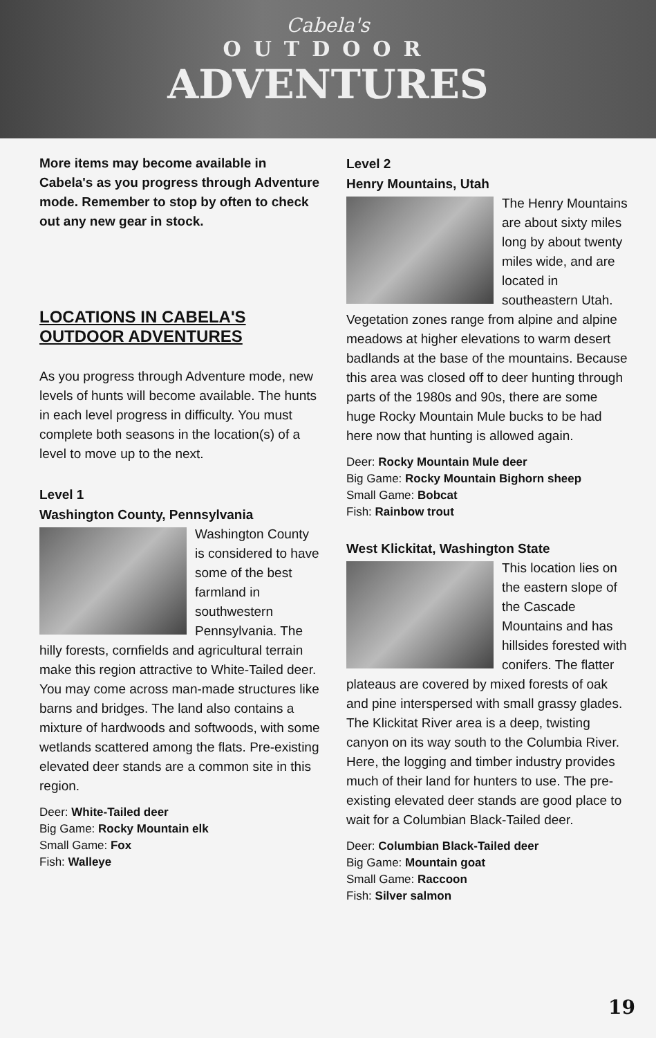Cabela's
OUTDOOR
ADVENTURES
More items may become available in Cabela's as you progress through Adventure mode. Remember to stop by often to check out any new gear in stock.
LOCATIONS IN CABELA'S OUTDOOR ADVENTURES
As you progress through Adventure mode, new levels of hunts will become available. The hunts in each level progress in difficulty. You must complete both seasons in the location(s) of a level to move up to the next.
Level 1
Washington County, Pennsylvania
Washington County is considered to have some of the best farmland in southwestern Pennsylvania. The hilly forests, cornfields and agricultural terrain make this region attractive to White-Tailed deer. You may come across man-made structures like barns and bridges. The land also contains a mixture of hardwoods and softwoods, with some wetlands scattered among the flats. Pre-existing elevated deer stands are a common site in this region.
Deer: White-Tailed deer
Big Game: Rocky Mountain elk
Small Game: Fox
Fish: Walleye
Level 2
Henry Mountains, Utah
The Henry Mountains are about sixty miles long by about twenty miles wide, and are located in southeastern Utah. Vegetation zones range from alpine and alpine meadows at higher elevations to warm desert badlands at the base of the mountains. Because this area was closed off to deer hunting through parts of the 1980s and 90s, there are some huge Rocky Mountain Mule bucks to be had here now that hunting is allowed again.
Deer: Rocky Mountain Mule deer
Big Game: Rocky Mountain Bighorn sheep
Small Game: Bobcat
Fish: Rainbow trout
West Klickitat, Washington State
This location lies on the eastern slope of the Cascade Mountains and has hillsides forested with conifers. The flatter plateaus are covered by mixed forests of oak and pine interspersed with small grassy glades. The Klickitat River area is a deep, twisting canyon on its way south to the Columbia River. Here, the logging and timber industry provides much of their land for hunters to use. The pre-existing elevated deer stands are good place to wait for a Columbian Black-Tailed deer.
Deer: Columbian Black-Tailed deer
Big Game: Mountain goat
Small Game: Raccoon
Fish: Silver salmon
19